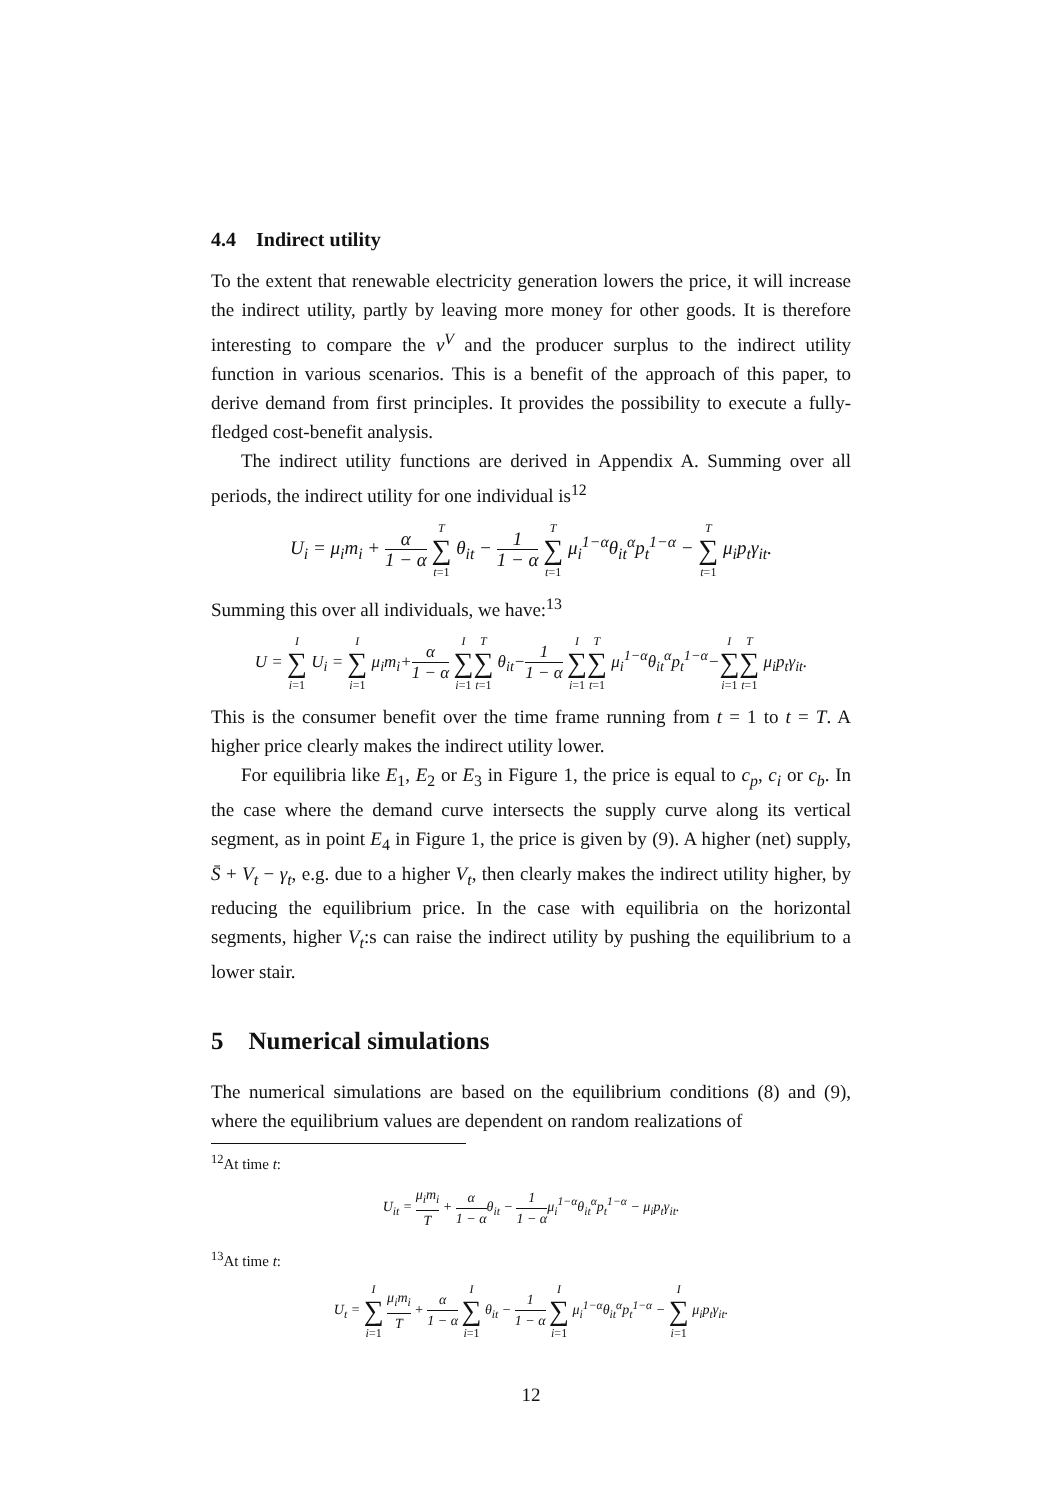4.4 Indirect utility
To the extent that renewable electricity generation lowers the price, it will increase the indirect utility, partly by leaving more money for other goods. It is therefore interesting to compare the v<sup>V</sup> and the producer surplus to the indirect utility function in various scenarios. This is a benefit of the approach of this paper, to derive demand from first principles. It provides the possibility to execute a fully-fledged cost-benefit analysis.
The indirect utility functions are derived in Appendix A. Summing over all periods, the indirect utility for one individual is<sup>12</sup>
U<sub>i</sub> = μ<sub>i</sub>m<sub>i</sub> + α 1 − α T ∑ t=1 θ<sub>it</sub> − 1 1 − α T ∑ t=1 μ<sub>i</sub><sup>1−α</sup>θ<sub>it</sub><sup>α</sup>p<sub>t</sub><sup>1−α</sup> − T ∑ t=1 μ<sub>i</sub>p<sub>t</sub>γ<sub>it</sub>.
Summing this over all individuals, we have:<sup>13</sup>
U = I ∑ i=1 U<sub>i</sub> = I ∑ i=1 μ<sub>i</sub>m<sub>i</sub>+α 1 − α I ∑ i=1 T ∑ t=1 θ<sub>it</sub>−1 1 − α I ∑ i=1 T ∑ t=1 μ<sub>i</sub><sup>1−α</sup>θ<sub>it</sub><sup>α</sup>p<sub>t</sub><sup>1−α</sup>−I ∑ i=1 T ∑ t=1 μ<sub>i</sub>p<sub>t</sub>γ<sub>it</sub>.
This is the consumer benefit over the time frame running from t = 1 to t = T. A higher price clearly makes the indirect utility lower.
For equilibria like E<sub>1</sub>, E<sub>2</sub> or E<sub>3</sub> in Figure 1, the price is equal to c<sub>p</sub>, c<sub>i</sub> or c<sub>b</sub>. In the case where the demand curve intersects the supply curve along its vertical segment, as in point E<sub>4</sub> in Figure 1, the price is given by (9). A higher (net) supply, S̄ + V<sub>t</sub> − γ<sub>t</sub>, e.g. due to a higher V<sub>t</sub>, then clearly makes the indirect utility higher, by reducing the equilibrium price. In the case with equilibria on the horizontal segments, higher V<sub>t</sub>:s can raise the indirect utility by pushing the equilibrium to a lower stair.
5 Numerical simulations
The numerical simulations are based on the equilibrium conditions (8) and (9), where the equilibrium values are dependent on random realizations of
<sup>12</sup> At time t:
U<sub>it</sub> = μ<sub>i</sub>m<sub>i</sub> T + α 1 − αθ<sub>it</sub> − 1 1 − αμ<sub>i</sub><sup>1−α</sup>θ<sub>it</sub><sup>α</sup>p<sub>t</sub><sup>1−α</sup> − μ<sub>i</sub>p<sub>t</sub>γ<sub>it</sub>.
<sup>13</sup> At time t:
U<sub>t</sub> = I ∑ i=1 μ<sub>i</sub>m<sub>i</sub> T + α 1 − α I ∑ i=1 θ<sub>it</sub> − 1 1 − α I ∑ i=1 μ<sub>i</sub><sup>1−α</sup>θ<sub>it</sub><sup>α</sup>p<sub>t</sub><sup>1−α</sup> − I ∑ i=1 μ<sub>i</sub>p<sub>t</sub>γ<sub>it</sub>.
12